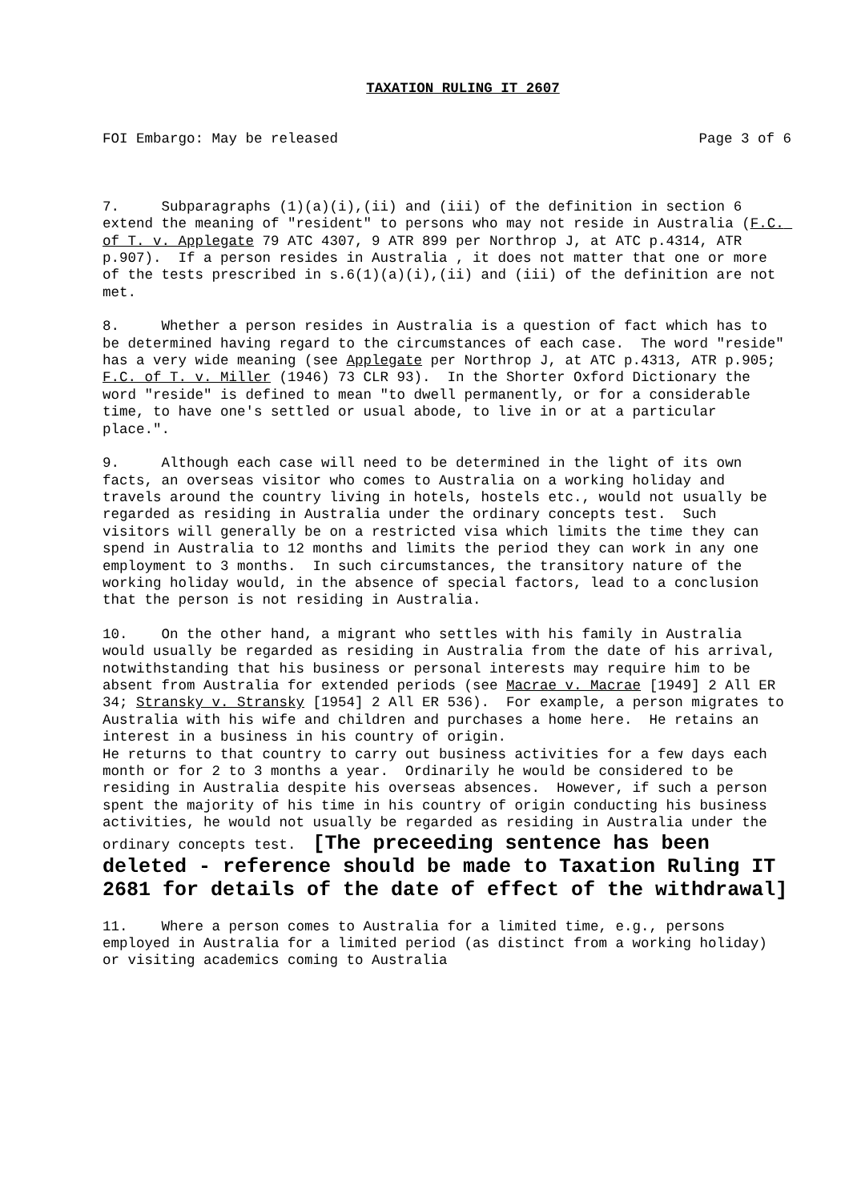TAXATION RULING IT 2607
FOI Embargo: May be released Page 3 of 6
7. Subparagraphs (1)(a)(i),(ii) and (iii) of the definition in section 6 extend the meaning of "resident" to persons who may not reside in Australia (F.C. of T. v. Applegate 79 ATC 4307, 9 ATR 899 per Northrop J, at ATC p.4314, ATR p.907). If a person resides in Australia , it does not matter that one or more of the tests prescribed in s.6(1)(a)(i),(ii) and (iii) of the definition are not met.
8. Whether a person resides in Australia is a question of fact which has to be determined having regard to the circumstances of each case. The word "reside" has a very wide meaning (see Applegate per Northrop J, at ATC p.4313, ATR p.905; F.C. of T. v. Miller (1946) 73 CLR 93). In the Shorter Oxford Dictionary the word "reside" is defined to mean "to dwell permanently, or for a considerable time, to have one's settled or usual abode, to live in or at a particular place.".
9. Although each case will need to be determined in the light of its own facts, an overseas visitor who comes to Australia on a working holiday and travels around the country living in hotels, hostels etc., would not usually be regarded as residing in Australia under the ordinary concepts test. Such visitors will generally be on a restricted visa which limits the time they can spend in Australia to 12 months and limits the period they can work in any one employment to 3 months. In such circumstances, the transitory nature of the working holiday would, in the absence of special factors, lead to a conclusion that the person is not residing in Australia.
10. On the other hand, a migrant who settles with his family in Australia would usually be regarded as residing in Australia from the date of his arrival, notwithstanding that his business or personal interests may require him to be absent from Australia for extended periods (see Macrae v. Macrae [1949] 2 All ER 34; Stransky v. Stransky [1954] 2 All ER 536). For example, a person migrates to Australia with his wife and children and purchases a home here. He retains an interest in a business in his country of origin. He returns to that country to carry out business activities for a few days each month or for 2 to 3 months a year. Ordinarily he would be considered to be residing in Australia despite his overseas absences. However, if such a person spent the majority of his time in his country of origin conducting his business activities, he would not usually be regarded as residing in Australia under the ordinary concepts test. [The preceeding sentence has been deleted - reference should be made to Taxation Ruling IT 2681 for details of the date of effect of the withdrawal]
11. Where a person comes to Australia for a limited time, e.g., persons employed in Australia for a limited period (as distinct from a working holiday) or visiting academics coming to Australia